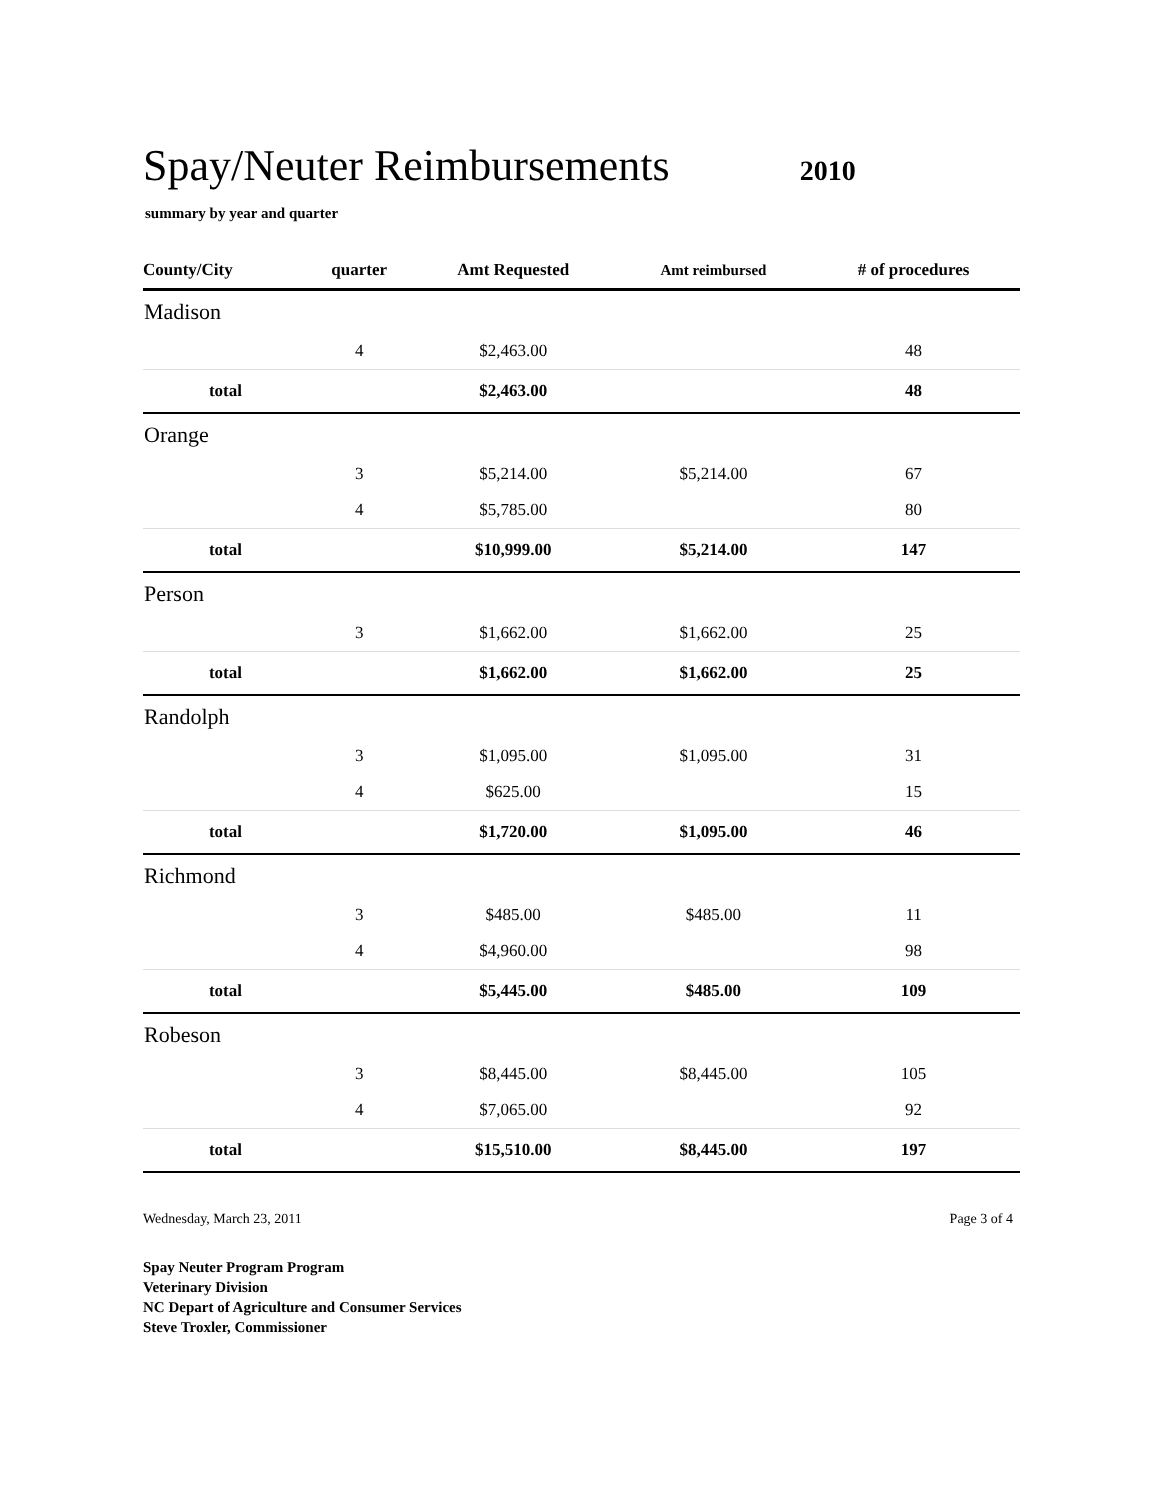Spay/Neuter Reimbursements
2010
summary by year and quarter
| County/City | quarter | Amt Requested | Amt reimbursed | # of procedures | |
| --- | --- | --- | --- | --- | --- |
| Madison | | | | | |
| | 4 | $2,463.00 | | 48 | |
| total | | $2,463.00 | | 48 | |
| Orange | | | | | |
| | 3 | $5,214.00 | $5,214.00 | 67 | |
| | 4 | $5,785.00 | | 80 | |
| total | | $10,999.00 | $5,214.00 | 147 | |
| Person | | | | | |
| | 3 | $1,662.00 | $1,662.00 | 25 | |
| total | | $1,662.00 | $1,662.00 | 25 | |
| Randolph | | | | | |
| | 3 | $1,095.00 | $1,095.00 | 31 | |
| | 4 | $625.00 | | 15 | |
| total | | $1,720.00 | $1,095.00 | 46 | |
| Richmond | | | | | |
| | 3 | $485.00 | $485.00 | 11 | |
| | 4 | $4,960.00 | | 98 | |
| total | | $5,445.00 | $485.00 | 109 | |
| Robeson | | | | | |
| | 3 | $8,445.00 | $8,445.00 | 105 | |
| | 4 | $7,065.00 | | 92 | |
| total | | $15,510.00 | $8,445.00 | 197 | |
Wednesday, March 23, 2011 Page 3 of 4
Spay Neuter Program Program
Veterinary Division
NC Depart of Agriculture and Consumer Services
Steve Troxler, Commissioner